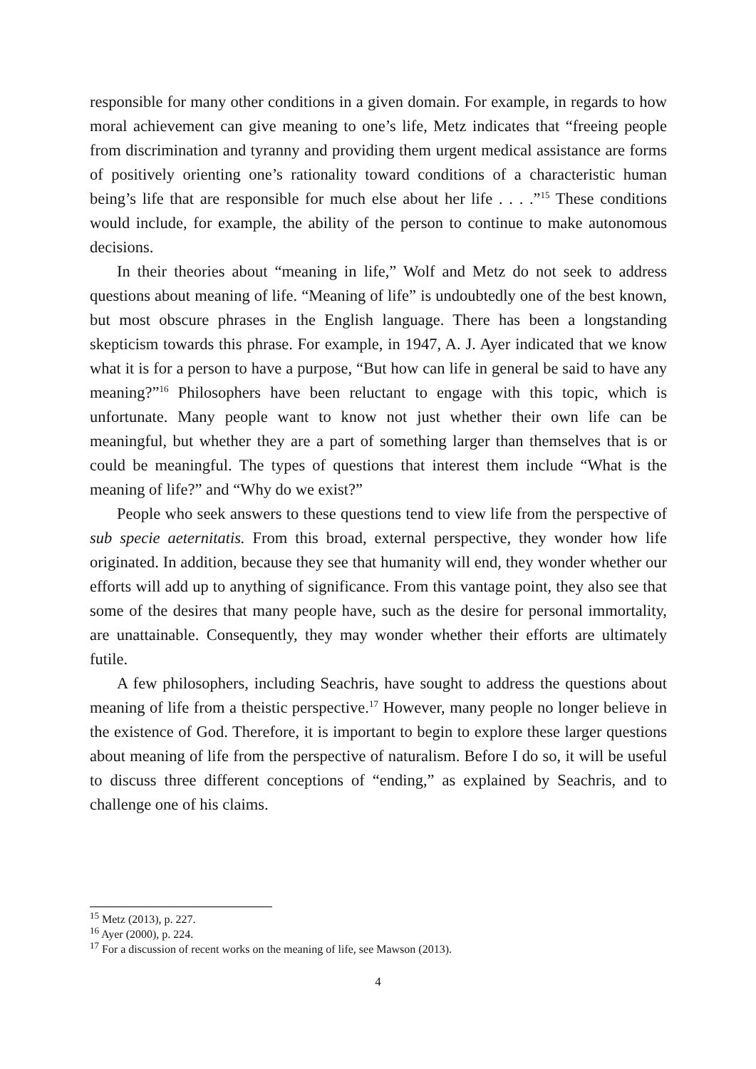responsible for many other conditions in a given domain. For example, in regards to how moral achievement can give meaning to one’s life, Metz indicates that “freeing people from discrimination and tyranny and providing them urgent medical assistance are forms of positively orienting one’s rationality toward conditions of a characteristic human being’s life that are responsible for much else about her life . . . .”<sup>15</sup> These conditions would include, for example, the ability of the person to continue to make autonomous decisions.
In their theories about “meaning in life,” Wolf and Metz do not seek to address questions about meaning of life. “Meaning of life” is undoubtedly one of the best known, but most obscure phrases in the English language. There has been a longstanding skepticism towards this phrase. For example, in 1947, A. J. Ayer indicated that we know what it is for a person to have a purpose, “But how can life in general be said to have any meaning?”<sup>16</sup> Philosophers have been reluctant to engage with this topic, which is unfortunate. Many people want to know not just whether their own life can be meaningful, but whether they are a part of something larger than themselves that is or could be meaningful. The types of questions that interest them include “What is the meaning of life?” and “Why do we exist?”
People who seek answers to these questions tend to view life from the perspective of sub specie aeternitatis. From this broad, external perspective, they wonder how life originated. In addition, because they see that humanity will end, they wonder whether our efforts will add up to anything of significance. From this vantage point, they also see that some of the desires that many people have, such as the desire for personal immortality, are unattainable. Consequently, they may wonder whether their efforts are ultimately futile.
A few philosophers, including Seachris, have sought to address the questions about meaning of life from a theistic perspective.<sup>17</sup> However, many people no longer believe in the existence of God. Therefore, it is important to begin to explore these larger questions about meaning of life from the perspective of naturalism. Before I do so, it will be useful to discuss three different conceptions of “ending,” as explained by Seachris, and to challenge one of his claims.
<sup>15</sup> Metz (2013), p. 227.
<sup>16</sup> Ayer (2000), p. 224.
<sup>17</sup> For a discussion of recent works on the meaning of life, see Mawson (2013).
4